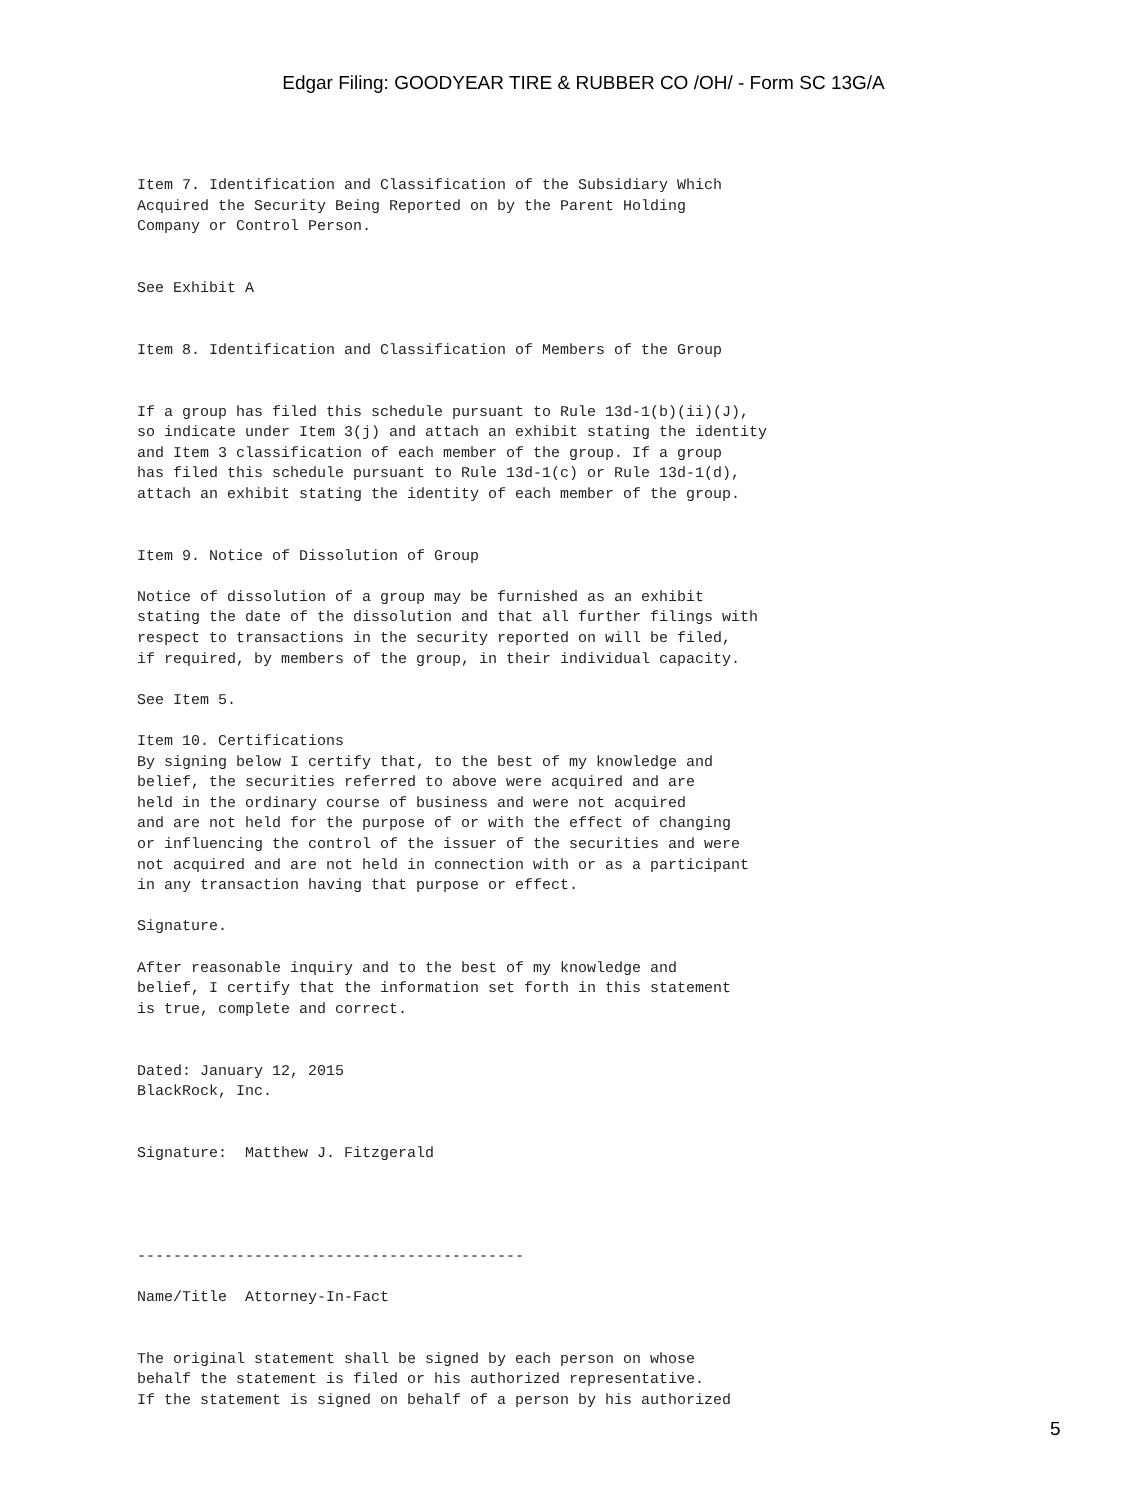Edgar Filing: GOODYEAR TIRE & RUBBER CO /OH/ - Form SC 13G/A
Item 7. Identification and Classification of the Subsidiary Which
Acquired the Security Being Reported on by the Parent Holding
Company or Control Person.


See Exhibit A


Item 8. Identification and Classification of Members of the Group


If a group has filed this schedule pursuant to Rule 13d-1(b)(ii)(J),
so indicate under Item 3(j) and attach an exhibit stating the identity
and Item 3 classification of each member of the group. If a group
has filed this schedule pursuant to Rule 13d-1(c) or Rule 13d-1(d),
attach an exhibit stating the identity of each member of the group.


Item 9. Notice of Dissolution of Group

Notice of dissolution of a group may be furnished as an exhibit
stating the date of the dissolution and that all further filings with
respect to transactions in the security reported on will be filed,
if required, by members of the group, in their individual capacity.

See Item 5.

Item 10. Certifications
By signing below I certify that, to the best of my knowledge and
belief, the securities referred to above were acquired and are
held in the ordinary course of business and were not acquired
and are not held for the purpose of or with the effect of changing
or influencing the control of the issuer of the securities and were
not acquired and are not held in connection with or as a participant
in any transaction having that purpose or effect.

Signature.

After reasonable inquiry and to the best of my knowledge and
belief, I certify that the information set forth in this statement
is true, complete and correct.


Dated: January 12, 2015
BlackRock, Inc.


Signature:  Matthew J. Fitzgerald




-------------------------------------------

Name/Title  Attorney-In-Fact


The original statement shall be signed by each person on whose
behalf the statement is filed or his authorized representative.
If the statement is signed on behalf of a person by his authorized
5